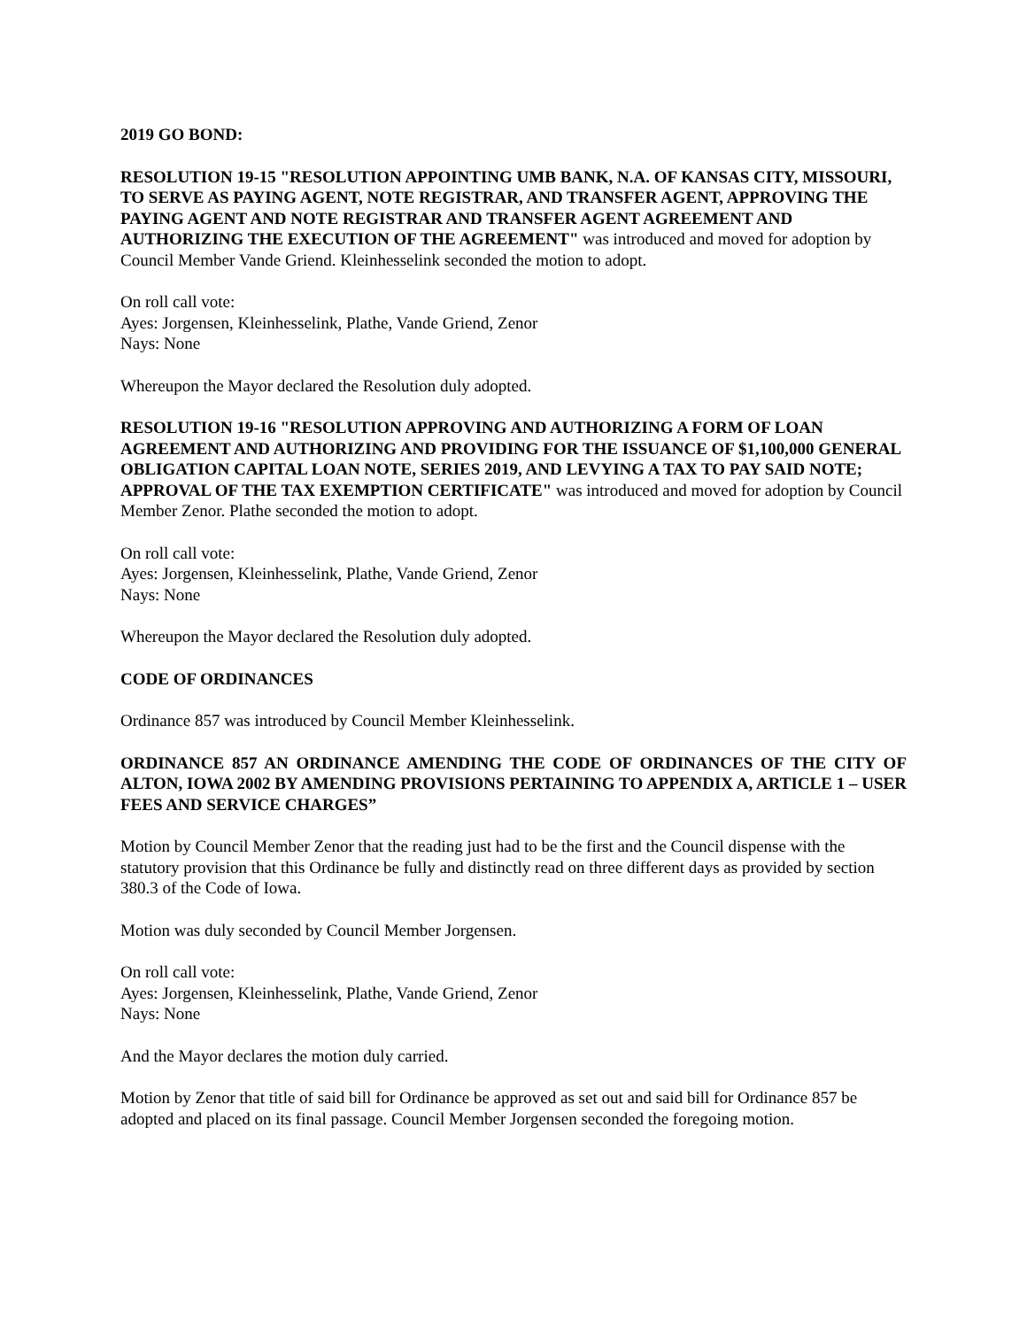2019 GO BOND:
RESOLUTION 19-15 "RESOLUTION APPOINTING UMB BANK, N.A. OF KANSAS CITY, MISSOURI, TO SERVE AS PAYING AGENT, NOTE REGISTRAR, AND TRANSFER AGENT, APPROVING THE PAYING AGENT AND NOTE REGISTRAR AND TRANSFER AGENT AGREEMENT AND AUTHORIZING THE EXECUTION OF THE AGREEMENT" was introduced and moved for adoption by Council Member Vande Griend. Kleinhesselink seconded the motion to adopt.
On roll call vote:
Ayes: Jorgensen, Kleinhesselink, Plathe, Vande Griend, Zenor
Nays: None
Whereupon the Mayor declared the Resolution duly adopted.
RESOLUTION 19-16 "RESOLUTION APPROVING AND AUTHORIZING A FORM OF LOAN AGREEMENT AND AUTHORIZING AND PROVIDING FOR THE ISSUANCE OF $1,100,000 GENERAL OBLIGATION CAPITAL LOAN NOTE, SERIES 2019, AND LEVYING A TAX TO PAY SAID NOTE; APPROVAL OF THE TAX EXEMPTION CERTIFICATE" was introduced and moved for adoption by Council Member Zenor. Plathe seconded the motion to adopt.
On roll call vote:
Ayes: Jorgensen, Kleinhesselink, Plathe, Vande Griend, Zenor
Nays: None
Whereupon the Mayor declared the Resolution duly adopted.
CODE OF ORDINANCES
Ordinance 857 was introduced by Council Member Kleinhesselink.
ORDINANCE 857 AN ORDINANCE AMENDING THE CODE OF ORDINANCES OF THE CITY OF ALTON, IOWA 2002 BY AMENDING PROVISIONS PERTAINING TO APPENDIX A, ARTICLE 1 – USER FEES AND SERVICE CHARGES”
Motion by Council Member Zenor that the reading just had to be the first and the Council dispense with the statutory provision that this Ordinance be fully and distinctly read on three different days as provided by section 380.3 of the Code of Iowa.
Motion was duly seconded by Council Member Jorgensen.
On roll call vote:
Ayes: Jorgensen, Kleinhesselink, Plathe, Vande Griend, Zenor
Nays: None
And the Mayor declares the motion duly carried.
Motion by Zenor that title of said bill for Ordinance be approved as set out and said bill for Ordinance 857 be adopted and placed on its final passage. Council Member Jorgensen seconded the foregoing motion.